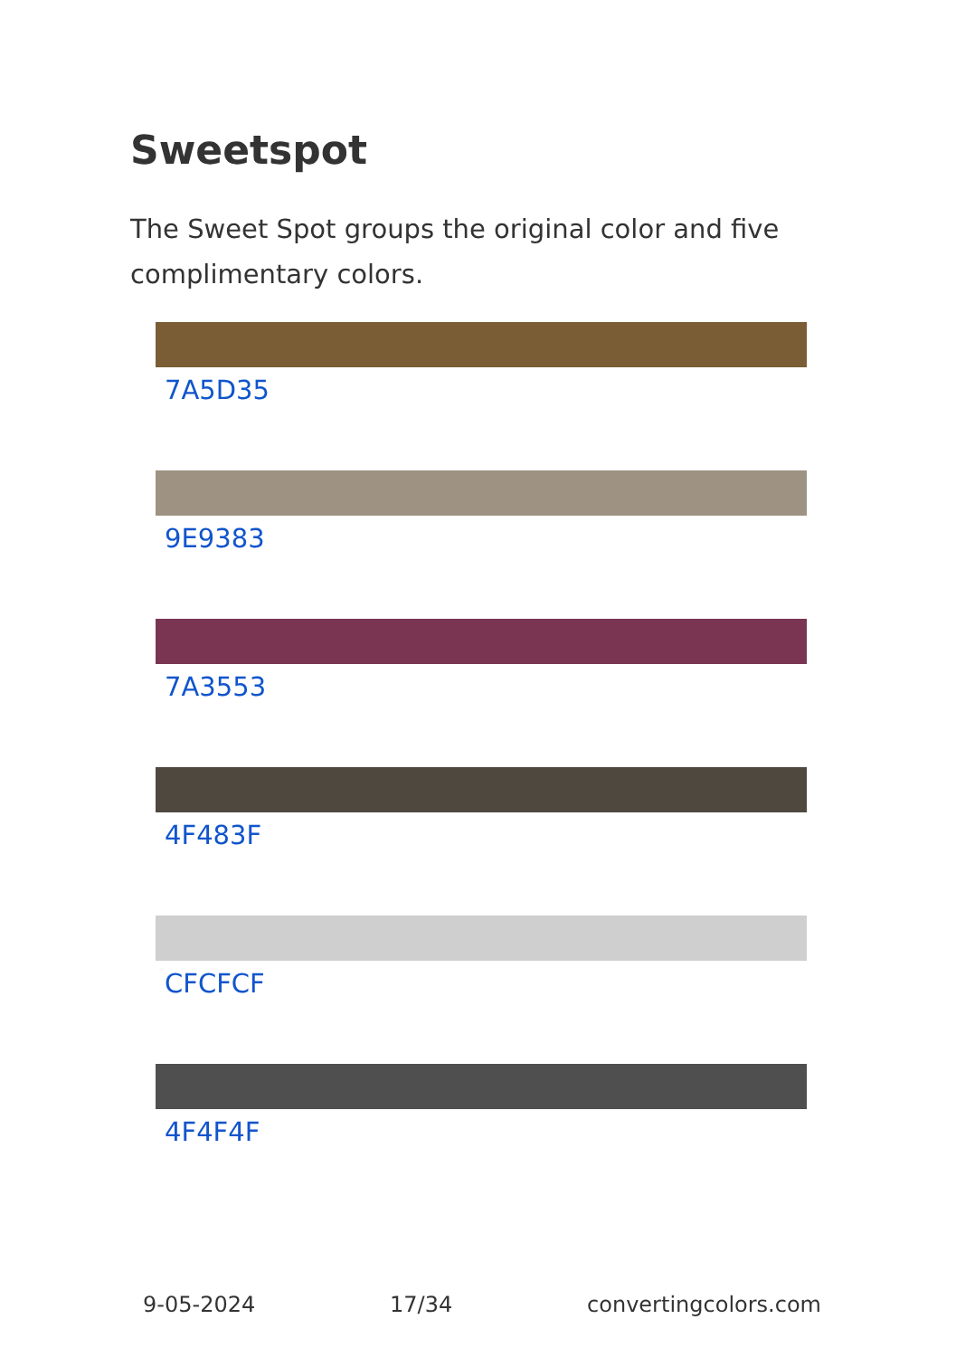Sweetspot
The Sweet Spot groups the original color and five complimentary colors.
7A5D35
9E9383
7A3553
4F483F
CFCFCF
4F4F4F
9-05-2024 17/34 convertingcolors.com